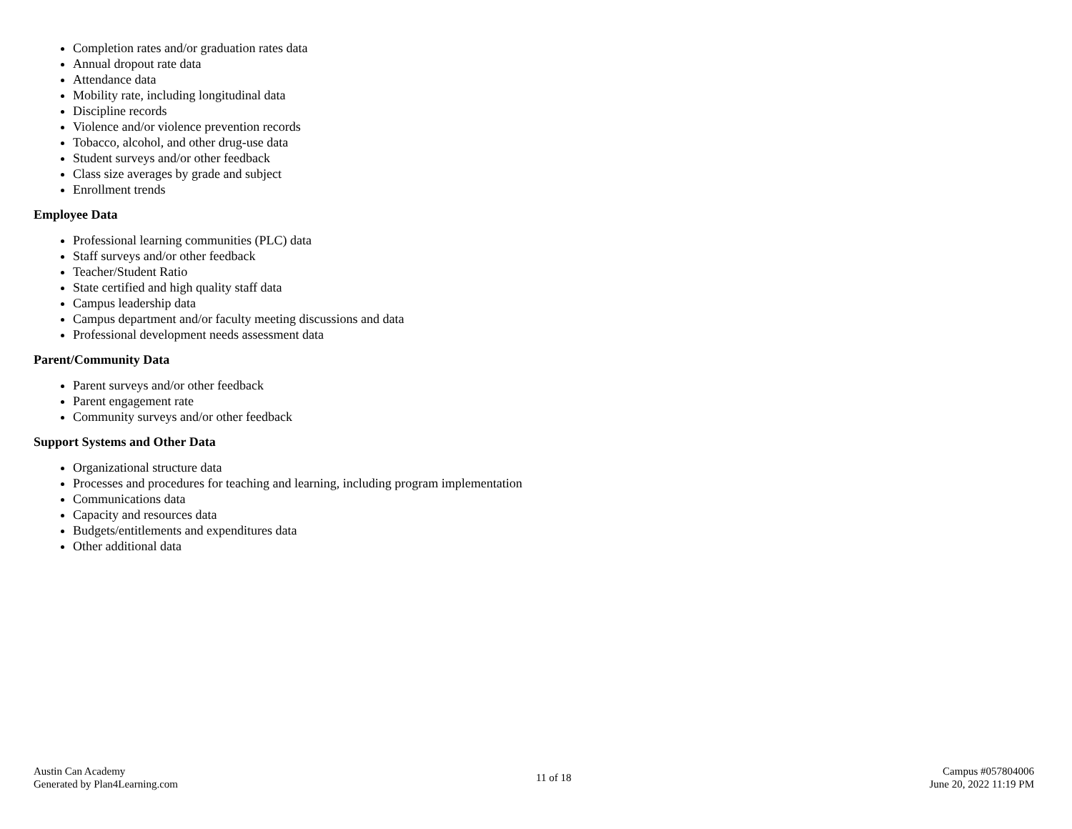Completion rates and/or graduation rates data
Annual dropout rate data
Attendance data
Mobility rate, including longitudinal data
Discipline records
Violence and/or violence prevention records
Tobacco, alcohol, and other drug-use data
Student surveys and/or other feedback
Class size averages by grade and subject
Enrollment trends
Employee Data
Professional learning communities (PLC) data
Staff surveys and/or other feedback
Teacher/Student Ratio
State certified and high quality staff data
Campus leadership data
Campus department and/or faculty meeting discussions and data
Professional development needs assessment data
Parent/Community Data
Parent surveys and/or other feedback
Parent engagement rate
Community surveys and/or other feedback
Support Systems and Other Data
Organizational structure data
Processes and procedures for teaching and learning, including program implementation
Communications data
Capacity and resources data
Budgets/entitlements and expenditures data
Other additional data
Austin Can Academy
Generated by Plan4Learning.com
11 of 18
Campus #057804006
June 20, 2022 11:19 PM